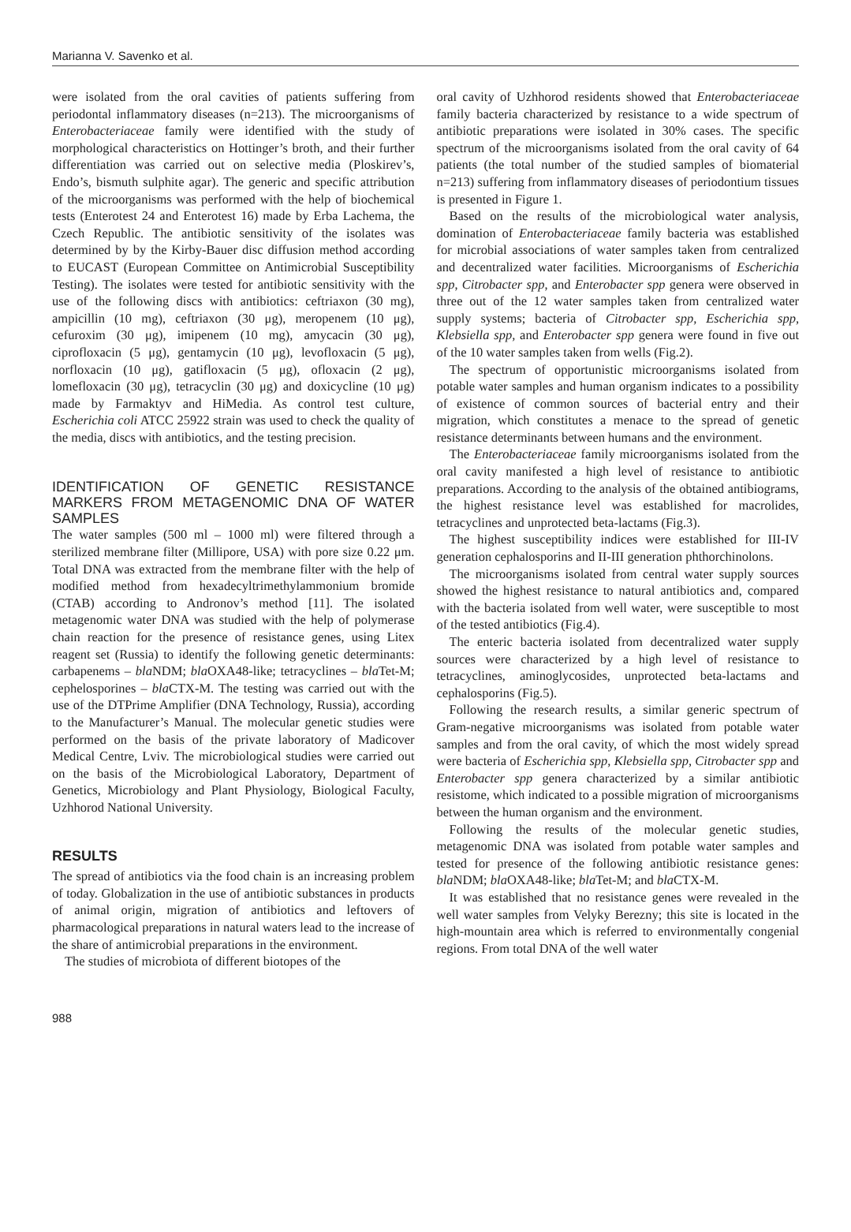Marianna V. Savenko et al.
were isolated from the oral cavities of patients suffering from periodontal inflammatory diseases (n=213). The microorganisms of Enterobacteriaceae family were identified with the study of morphological characteristics on Hottinger’s broth, and their further differentiation was carried out on selective media (Ploskirev’s, Endo’s, bismuth sulphite agar). The generic and specific attribution of the microorganisms was performed with the help of biochemical tests (Enterotest 24 and Enterotest 16) made by Erba Lachema, the Czech Republic. The antibiotic sensitivity of the isolates was determined by by the Kirby-Bauer disc diffusion method according to EUCAST (European Committee on Antimicrobial Susceptibility Testing). The isolates were tested for antibiotic sensitivity with the use of the following discs with antibiotics: ceftriaxon (30 mg), ampicillin (10 mg), ceftriaxon (30 μg), meropenem (10 μg), cefuroxim (30 μg), imipenem (10 mg), amycacin (30 μg), ciprofloxacin (5 μg), gentamycin (10 μg), levofloxacin (5 μg), norfloxacin (10 μg), gatifloxacin (5 μg), ofloxacin (2 μg), lomefloxacin (30 μg), tetracyclin (30 μg) and doxicycline (10 μg) made by Farmaktyv and HiMedia. As control test culture, Escherichia coli ATCC 25922 strain was used to check the quality of the media, discs with antibiotics, and the testing precision.
IDENTIFICATION OF GENETIC RESISTANCE MARKERS FROM METAGENOMIC DNA OF WATER SAMPLES
The water samples (500 ml – 1000 ml) were filtered through a sterilized membrane filter (Millipore, USA) with pore size 0.22 μm. Total DNA was extracted from the membrane filter with the help of modified method from hexadecyltrimethylammonium bromide (CTAB) according to Andronov’s method [11]. The isolated metagenomic water DNA was studied with the help of polymerase chain reaction for the presence of resistance genes, using Litex reagent set (Russia) to identify the following genetic determinants: carbapenems – bla NDM; bla OXA48-like; tetracyclines – bla Tet-M; cephelosporines – bla CTX-M. The testing was carried out with the use of the DTPrime Amplifier (DNA Technology, Russia), according to the Manufacturer’s Manual. The molecular genetic studies were performed on the basis of the private laboratory of Madicover Medical Centre, Lviv. The microbiological studies were carried out on the basis of the Microbiological Laboratory, Department of Genetics, Microbiology and Plant Physiology, Biological Faculty, Uzhhorod National University.
RESULTS
The spread of antibiotics via the food chain is an increasing problem of today. Globalization in the use of antibiotic substances in products of animal origin, migration of antibiotics and leftovers of pharmacological preparations in natural waters lead to the increase of the share of antimicrobial preparations in the environment.
The studies of microbiota of different biotopes of the
oral cavity of Uzhhorod residents showed that Enterobacteriaceae family bacteria characterized by resistance to a wide spectrum of antibiotic preparations were isolated in 30% cases. The specific spectrum of the microorganisms isolated from the oral cavity of 64 patients (the total number of the studied samples of biomaterial n=213) suffering from inflammatory diseases of periodontium tissues is presented in Figure 1.
Based on the results of the microbiological water analysis, domination of Enterobacteriaceae family bacteria was established for microbial associations of water samples taken from centralized and decentralized water facilities. Microorganisms of Escherichia spp, Citrobacter spp, and Enterobacter spp genera were observed in three out of the 12 water samples taken from centralized water supply systems; bacteria of Citrobacter spp, Escherichia spp, Klebsiella spp, and Enterobacter spp genera were found in five out of the 10 water samples taken from wells (Fig.2).
The spectrum of opportunistic microorganisms isolated from potable water samples and human organism indicates to a possibility of existence of common sources of bacterial entry and their migration, which constitutes a menace to the spread of genetic resistance determinants between humans and the environment.
The Enterobacteriaceae family microorganisms isolated from the oral cavity manifested a high level of resistance to antibiotic preparations. According to the analysis of the obtained antibiograms, the highest resistance level was established for macrolides, tetracyclines and unprotected beta-lactams (Fig.3).
The highest susceptibility indices were established for III-IV generation cephalosporins and II-III generation phthorchinolons.
The microorganisms isolated from central water supply sources showed the highest resistance to natural antibiotics and, compared with the bacteria isolated from well water, were susceptible to most of the tested antibiotics (Fig.4).
The enteric bacteria isolated from decentralized water supply sources were characterized by a high level of resistance to tetracyclines, aminoglycosides, unprotected beta-lactams and cephalosporins (Fig.5).
Following the research results, a similar generic spectrum of Gram-negative microorganisms was isolated from potable water samples and from the oral cavity, of which the most widely spread were bacteria of Escherichia spp, Klebsiella spp, Citrobacter spp and Enterobacter spp genera characterized by a similar antibiotic resistome, which indicated to a possible migration of microorganisms between the human organism and the environment.
Following the results of the molecular genetic studies, metagenomic DNA was isolated from potable water samples and tested for presence of the following antibiotic resistance genes: bla NDM; bla OXA48-like; bla Tet-M; and bla CTX-M.
It was established that no resistance genes were revealed in the well water samples from Velyky Berezny; this site is located in the high-mountain area which is referred to environmentally congenial regions. From total DNA of the well water
988